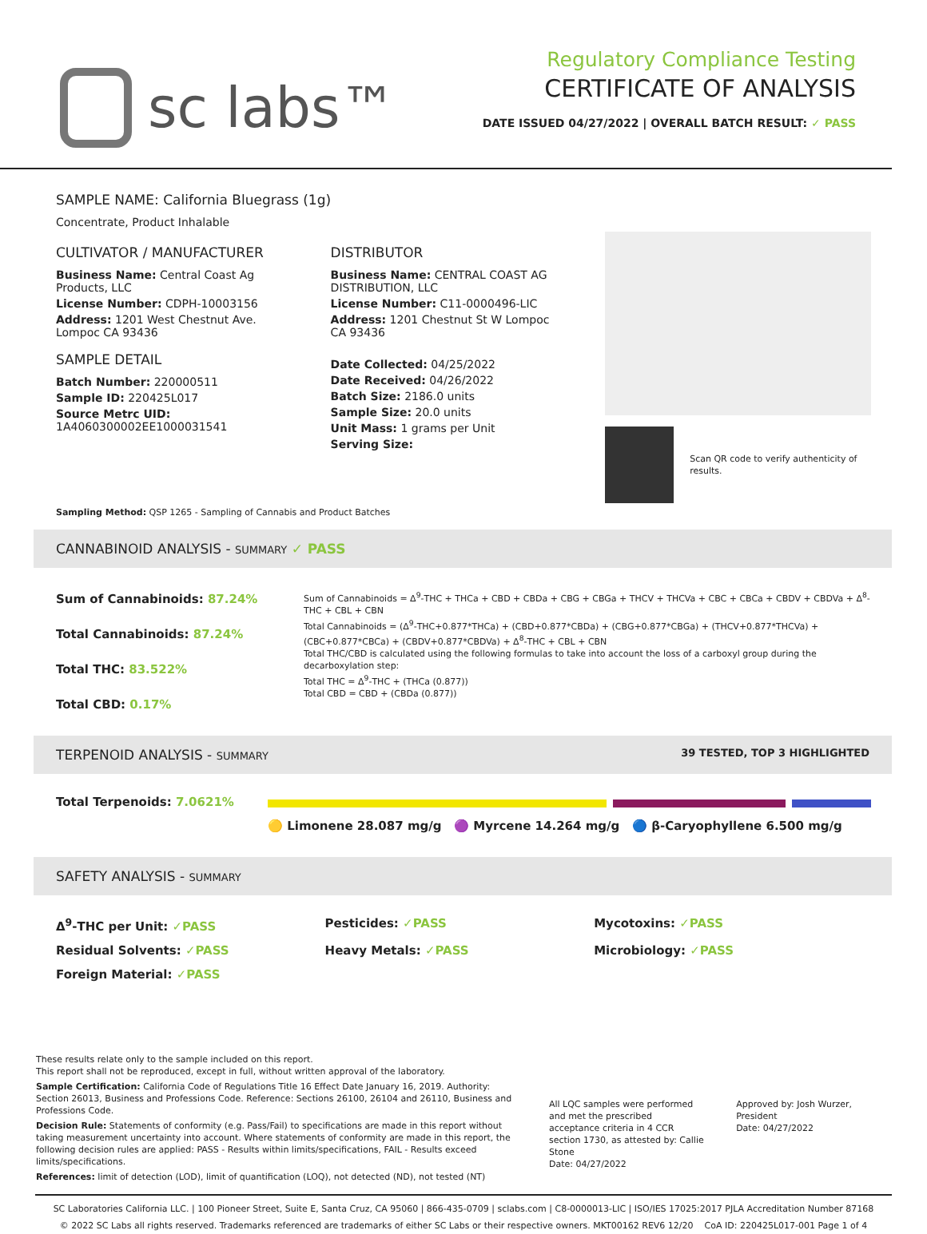sc labs™
Regulatory Compliance Testing
CERTIFICATE OF ANALYSIS
DATE ISSUED 04/27/2022 | OVERALL BATCH RESULT: ✓ PASS
SAMPLE NAME: California Bluegrass (1g)
Concentrate, Product Inhalable
CULTIVATOR / MANUFACTURER
Business Name: Central Coast Ag Products, LLC
License Number: CDPH-10003156
Address: 1201 West Chestnut Ave. Lompoc CA 93436
SAMPLE DETAIL
Batch Number: 220000511
Sample ID: 220425L017
Source Metrc UID: 1A4060300002EE1000031541
DISTRIBUTOR
Business Name: CENTRAL COAST AG DISTRIBUTION, LLC
License Number: C11-0000496-LIC
Address: 1201 Chestnut St W Lompoc CA 93436
Date Collected: 04/25/2022
Date Received: 04/26/2022
Batch Size: 2186.0 units
Sample Size: 20.0 units
Unit Mass: 1 grams per Unit
Serving Size:
Scan QR code to verify authenticity of results.
Sampling Method: QSP 1265 - Sampling of Cannabis and Product Batches
CANNABINOID ANALYSIS - SUMMARY ✓ PASS
Sum of Cannabinoids: 87.24%
Total Cannabinoids: 87.24%
Total THC: 83.522%
Total CBD: 0.17%
Sum of Cannabinoids = Δ<sup>9</sup>-THC + THCa + CBD + CBDa + CBG + CBGa + THCV + THCVa + CBC + CBCa + CBDV + CBDVa + Δ<sup>8</sup>-THC + CBL + CBN
Total Cannabinoids = (Δ<sup>9</sup>-THC+0.877*THCa) + (CBD+0.877*CBDa) + (CBG+0.877*CBGa) + (THCV+0.877*THCVa) + (CBC+0.877*CBCa) + (CBDV+0.877*CBDVa) + Δ<sup>8</sup>-THC + CBL + CBN
Total THC/CBD is calculated using the following formulas to take into account the loss of a carboxyl group during the decarboxylation step:
Total THC = Δ<sup>9</sup>-THC + (THCa (0.877))
Total CBD = CBD + (CBDa (0.877))
TERPENOID ANALYSIS - SUMMARY 39 TESTED, TOP 3 HIGHLIGHTED
Total Terpenoids: 7.0621%
🟡 Limonene 28.087 mg/g 🟣 Myrcene 14.264 mg/g 🔵 β-Caryophyllene 6.500 mg/g
SAFETY ANALYSIS - SUMMARY
Δ<sup>9</sup>-THC per Unit: ✓PASS
Pesticides: ✓PASS
Mycotoxins: ✓PASS
Residual Solvents: ✓PASS
Heavy Metals: ✓PASS
Microbiology: ✓PASS
Foreign Material: ✓PASS
These results relate only to the sample included on this report.
This report shall not be reproduced, except in full, without written approval of the laboratory.
Sample Certification: California Code of Regulations Title 16 Effect Date January 16, 2019. Authority: Section 26013, Business and Professions Code. Reference: Sections 26100, 26104 and 26110, Business and Professions Code.
Decision Rule: Statements of conformity (e.g. Pass/Fail) to specifications are made in this report without taking measurement uncertainty into account. Where statements of conformity are made in this report, the following decision rules are applied: PASS - Results within limits/specifications, FAIL - Results exceed limits/specifications.
References: limit of detection (LOD), limit of quantification (LOQ), not detected (ND), not tested (NT)
All LQC samples were performed and met the prescribed acceptance criteria in 4 CCR section 1730, as attested by: Callie Stone
Date: 04/27/2022
Approved by: Josh Wurzer, President
Date: 04/27/2022
SC Laboratories California LLC. | 100 Pioneer Street, Suite E, Santa Cruz, CA 95060 | 866-435-0709 | sclabs.com | C8-0000013-LIC | ISO/IES 17025:2017 PJLA Accreditation Number 87168
© 2022 SC Labs all rights reserved. Trademarks referenced are trademarks of either SC Labs or their respective owners. MKT00162 REV6 12/20 CoA ID: 220425L017-001 Page 1 of 4